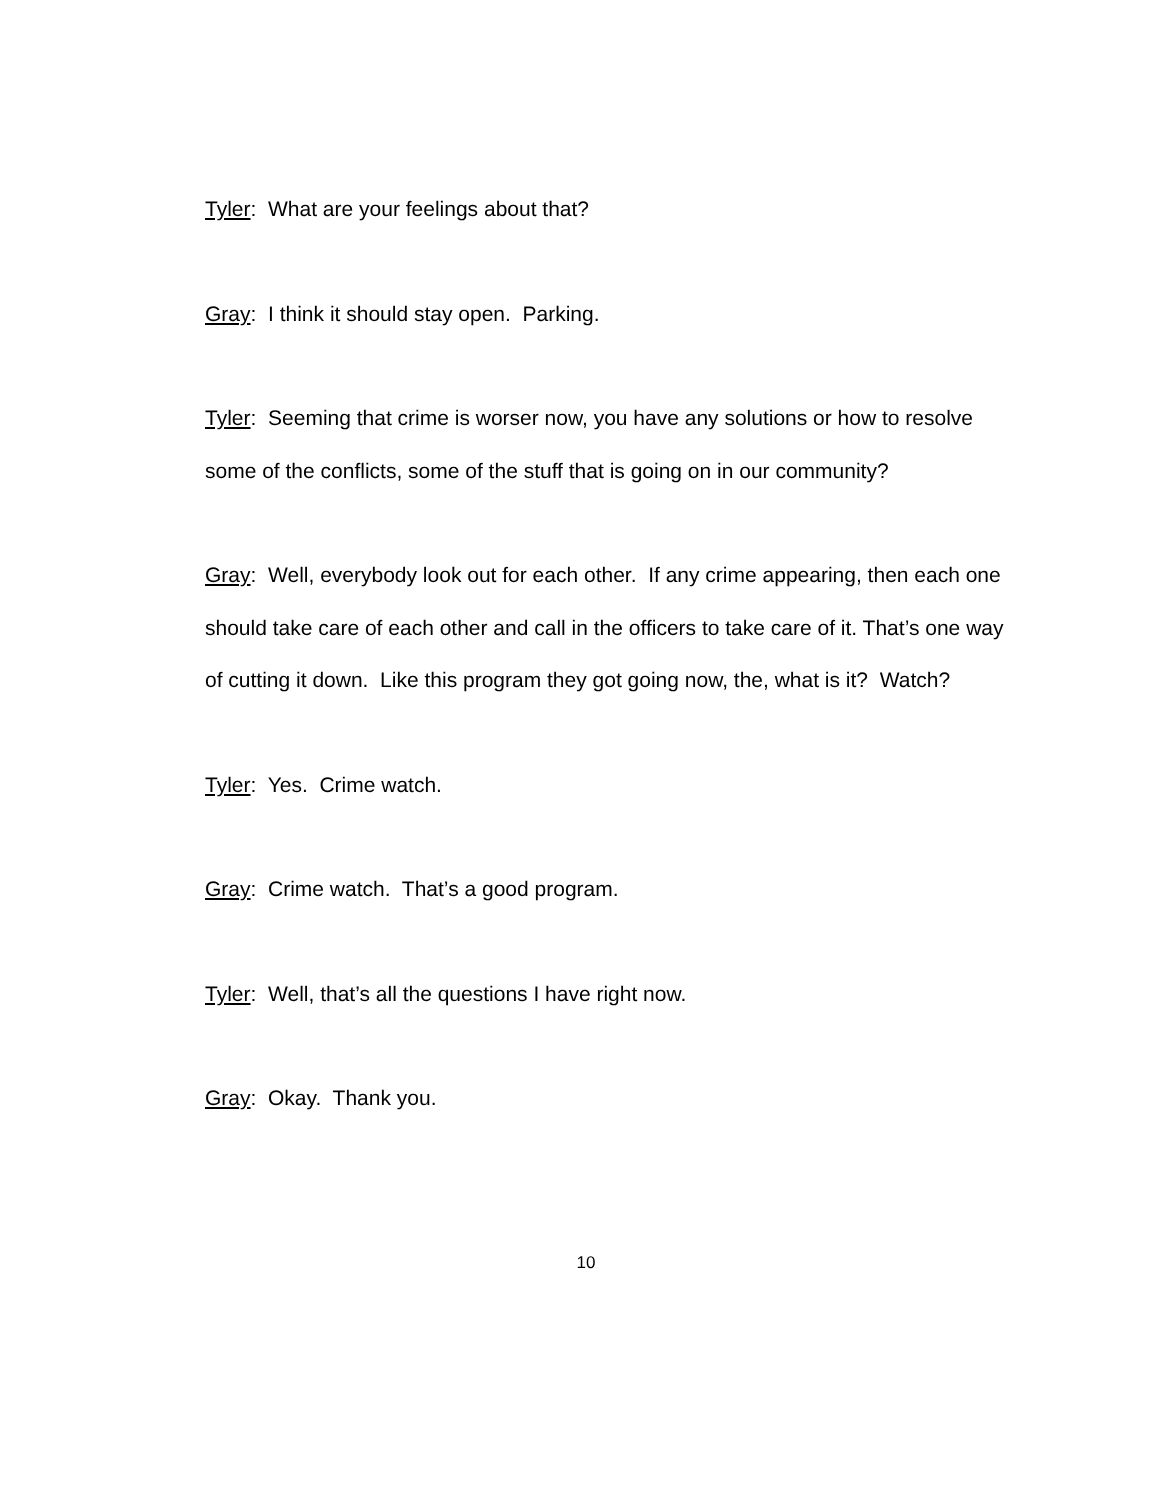Tyler: What are your feelings about that?
Gray: I think it should stay open. Parking.
Tyler: Seeming that crime is worser now, you have any solutions or how to resolve some of the conflicts, some of the stuff that is going on in our community?
Gray: Well, everybody look out for each other. If any crime appearing, then each one should take care of each other and call in the officers to take care of it. That’s one way of cutting it down. Like this program they got going now, the, what is it? Watch?
Tyler: Yes. Crime watch.
Gray: Crime watch. That’s a good program.
Tyler: Well, that’s all the questions I have right now.
Gray: Okay. Thank you.
10